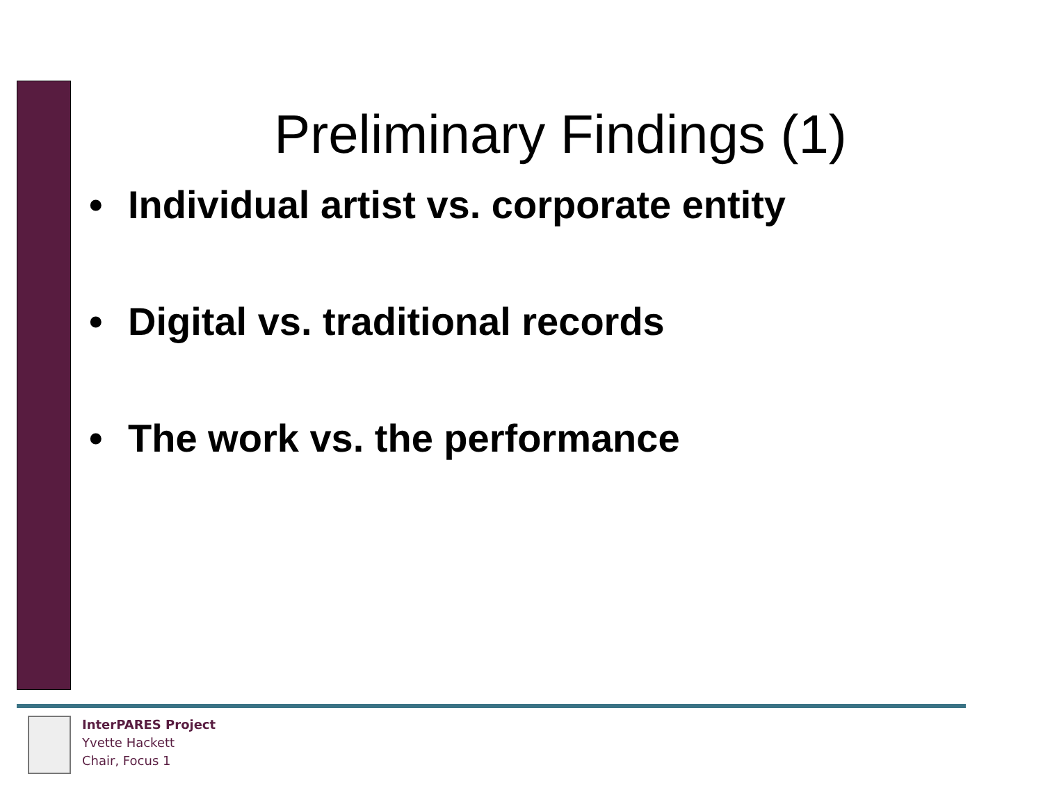Preliminary Findings (1)
• Individual artist vs. corporate entity
• Digital vs. traditional records
• The work vs. the performance
InterPARES Project
Yvette Hackett
Chair, Focus 1